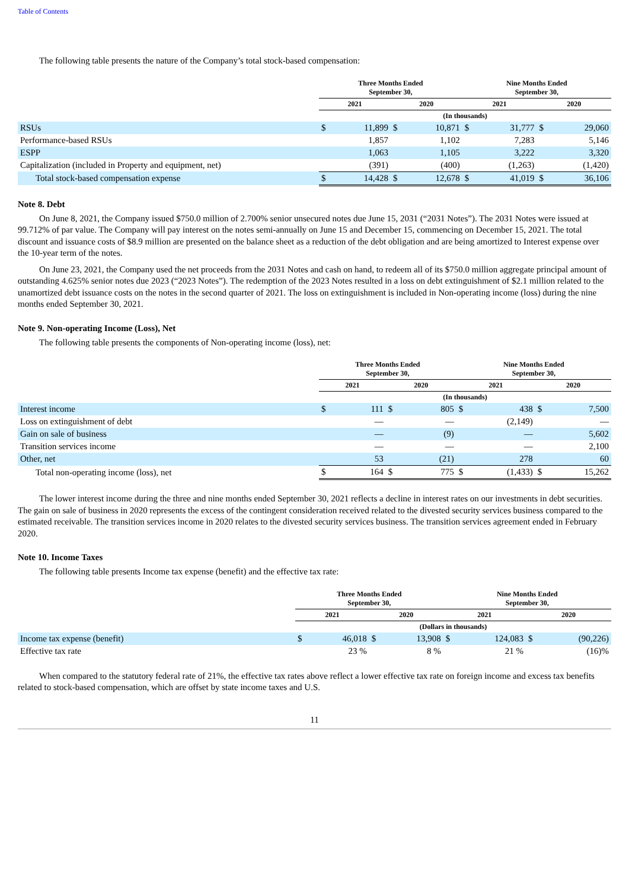Table of Contents
The following table presents the nature of the Company’s total stock-based compensation:
| | Three Months Ended September 30, | | | | Nine Months Ended September 30, | | | |
| --- | --- | --- | --- | --- | --- | --- | --- | --- |
| | 2021 | | 2020 | | 2021 | | 2020 | |
| | (In thousands) | | | | | | | |
| RSUs | $ | 11,899 | $ | 10,871 | $ | 31,777 | $ | 29,060 |
| Performance-based RSUs | | 1,857 | | 1,102 | | 7,283 | | 5,146 |
| ESPP | | 1,063 | | 1,105 | | 3,222 | | 3,320 |
| Capitalization (included in Property and equipment, net) | | (391) | | (400) | | (1,263) | | (1,420) |
| Total stock-based compensation expense | $ | 14,428 | $ | 12,678 | $ | 41,019 | $ | 36,106 |
Note 8. Debt
On June 8, 2021, the Company issued $750.0 million of 2.700% senior unsecured notes due June 15, 2031 (“2031 Notes”). The 2031 Notes were issued at 99.712% of par value. The Company will pay interest on the notes semi-annually on June 15 and December 15, commencing on December 15, 2021. The total discount and issuance costs of $8.9 million are presented on the balance sheet as a reduction of the debt obligation and are being amortized to Interest expense over the 10-year term of the notes.
On June 23, 2021, the Company used the net proceeds from the 2031 Notes and cash on hand, to redeem all of its $750.0 million aggregate principal amount of outstanding 4.625% senior notes due 2023 (“2023 Notes”). The redemption of the 2023 Notes resulted in a loss on debt extinguishment of $2.1 million related to the unamortized debt issuance costs on the notes in the second quarter of 2021. The loss on extinguishment is included in Non-operating income (loss) during the nine months ended September 30, 2021.
Note 9. Non-operating Income (Loss), Net
The following table presents the components of Non-operating income (loss), net:
| | Three Months Ended September 30, | | | | Nine Months Ended September 30, | | | |
| --- | --- | --- | --- | --- | --- | --- | --- | --- |
| | 2021 | | 2020 | | 2021 | | 2020 | |
| | (In thousands) | | | | | | | |
| Interest income | $ | 111 | $ | 805 | $ | 438 | $ | 7,500 |
| Loss on extinguishment of debt | | — | | — | | (2,149) | | — |
| Gain on sale of business | | — | | (9) | | — | | 5,602 |
| Transition services income | | — | | — | | — | | 2,100 |
| Other, net | | 53 | | (21) | | 278 | | 60 |
| Total non-operating income (loss), net | $ | 164 | $ | 775 | $ | (1,433) | $ | 15,262 |
The lower interest income during the three and nine months ended September 30, 2021 reflects a decline in interest rates on our investments in debt securities. The gain on sale of business in 2020 represents the excess of the contingent consideration received related to the divested security services business compared to the estimated receivable. The transition services income in 2020 relates to the divested security services business. The transition services agreement ended in February 2020.
Note 10. Income Taxes
The following table presents Income tax expense (benefit) and the effective tax rate:
| | Three Months Ended September 30, | | | | Nine Months Ended September 30, | | | |
| --- | --- | --- | --- | --- | --- | --- | --- | --- |
| | 2021 | | 2020 | | 2021 | | 2020 | |
| | (Dollars in thousands) | | | | | | | |
| Income tax expense (benefit) | $ | 46,018 | $ | 13,908 | $ | 124,083 | $ | (90,226) |
| Effective tax rate | | 23 % | | 8 % | | 21 % | | (16)% |
When compared to the statutory federal rate of 21%, the effective tax rates above reflect a lower effective tax rate on foreign income and excess tax benefits related to stock-based compensation, which are offset by state income taxes and U.S.
11